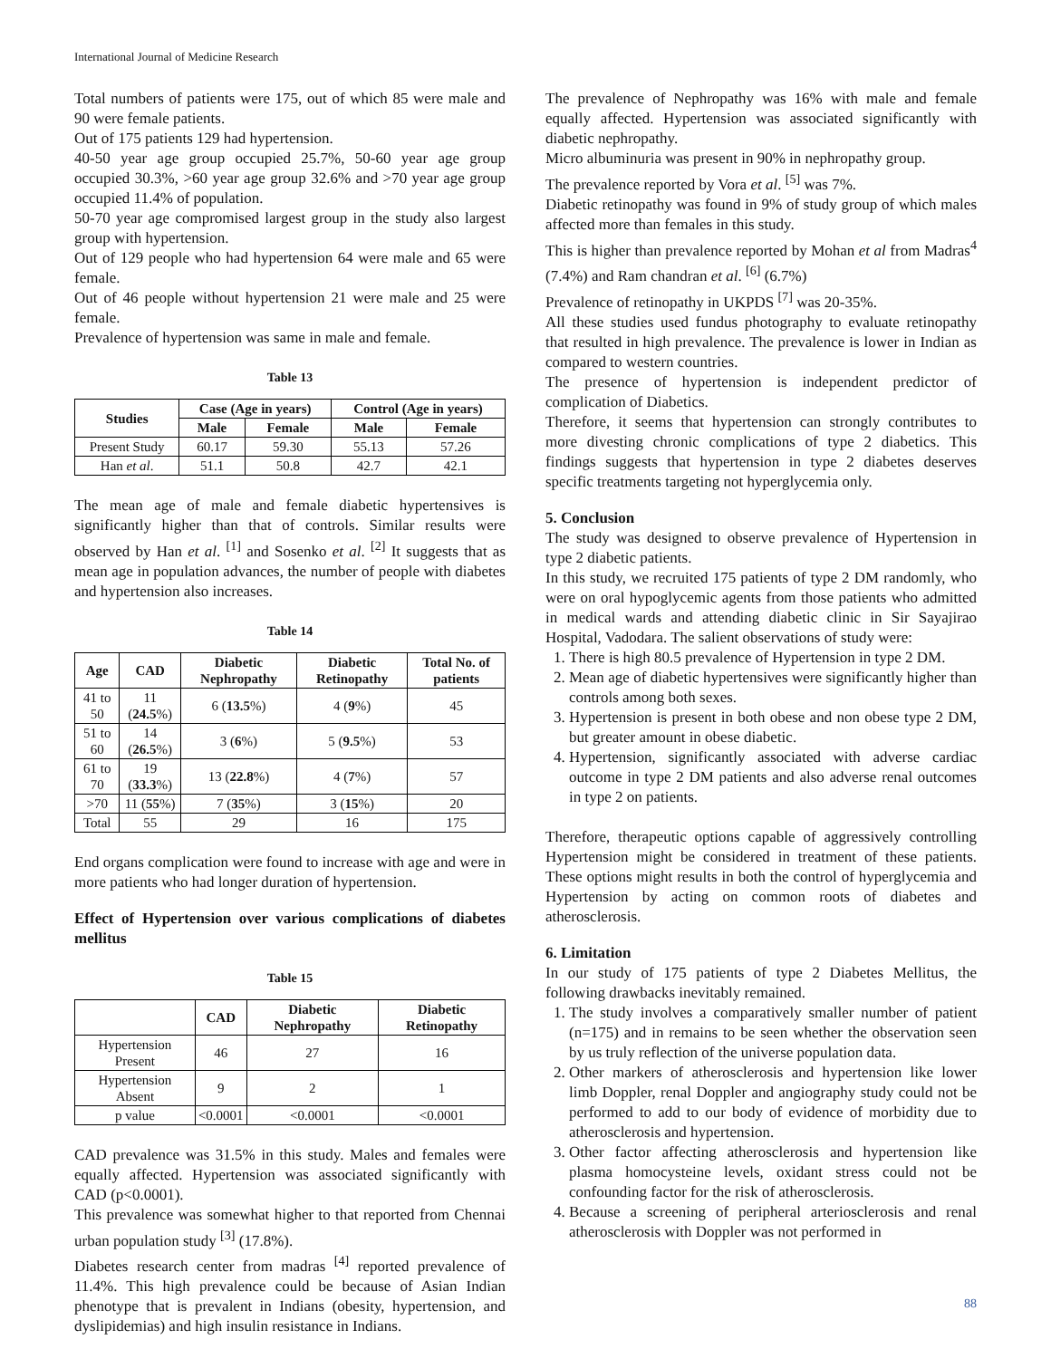International Journal of Medicine Research
Total numbers of patients were 175, out of which 85 were male and 90 were female patients.
Out of 175 patients 129 had hypertension.
40-50 year age group occupied 25.7%, 50-60 year age group occupied 30.3%, >60 year age group 32.6% and >70 year age group occupied 11.4% of population.
50-70 year age compromised largest group in the study also largest group with hypertension.
Out of 129 people who had hypertension 64 were male and 65 were female.
Out of 46 people without hypertension 21 were male and 25 were female.
Prevalence of hypertension was same in male and female.
Table 13
| Studies | Case (Age in years) | | Control (Age in years) | |
| --- | --- | --- | --- | --- |
| | Male | Female | Male | Female |
| Present Study | 60.17 | 59.30 | 55.13 | 57.26 |
| Han et al . | 51.1 | 50.8 | 42.7 | 42.1 |
The mean age of male and female diabetic hypertensives is significantly higher than that of controls. Similar results were observed by Han et al. <sup>[1]</sup> and Sosenko et al. <sup>[2]</sup> It suggests that as mean age in population advances, the number of people with diabetes and hypertension also increases.
Table 14
| Age | CAD | Diabetic Nephropathy | Diabetic Retinopathy | Total No. of patients |
| --- | --- | --- | --- | --- |
| 41 to 50 | 11 ( 24.5 %) | 6 ( 13.5 %) | 4 ( 9 %) | 45 |
| 51 to 60 | 14 ( 26.5 %) | 3 ( 6 %) | 5 ( 9.5 %) | 53 |
| 61 to 70 | 19 ( 33.3 %) | 13 ( 22.8 %) | 4 ( 7 %) | 57 |
| >70 | 11 ( 55 %) | 7 ( 35 %) | 3 ( 15 %) | 20 |
| Total | 55 | 29 | 16 | 175 |
End organs complication were found to increase with age and were in more patients who had longer duration of hypertension.
Effect of Hypertension over various complications of diabetes mellitus
Table 15
| | CAD | Diabetic Nephropathy | Diabetic Retinopathy |
| --- | --- | --- | --- |
| Hypertension Present | 46 | 27 | 16 |
| Hypertension Absent | 9 | 2 | 1 |
| p value | <0.0001 | <0.0001 | <0.0001 |
CAD prevalence was 31.5% in this study. Males and females were equally affected. Hypertension was associated significantly with CAD (p<0.0001).
This prevalence was somewhat higher to that reported from Chennai urban population study <sup>[3]</sup> (17.8%).
Diabetes research center from madras <sup>[4]</sup> reported prevalence of 11.4%. This high prevalence could be because of Asian Indian phenotype that is prevalent in Indians (obesity, hypertension, and dyslipidemias) and high insulin resistance in Indians.
The prevalence of Nephropathy was 16% with male and female equally affected. Hypertension was associated significantly with diabetic nephropathy.
Micro albuminuria was present in 90% in nephropathy group.
The prevalence reported by Vora et al. <sup>[5]</sup> was 7%.
Diabetic retinopathy was found in 9% of study group of which males affected more than females in this study.
This is higher than prevalence reported by Mohan et al from Madras<sup>4</sup> (7.4%) and Ram chandran et al. <sup>[6]</sup> (6.7%)
Prevalence of retinopathy in UKPDS <sup>[7]</sup> was 20-35%.
All these studies used fundus photography to evaluate retinopathy that resulted in high prevalence. The prevalence is lower in Indian as compared to western countries.
The presence of hypertension is independent predictor of complication of Diabetics.
Therefore, it seems that hypertension can strongly contributes to more divesting chronic complications of type 2 diabetics. This findings suggests that hypertension in type 2 diabetes deserves specific treatments targeting not hyperglycemia only.
5. Conclusion
The study was designed to observe prevalence of Hypertension in type 2 diabetic patients.
In this study, we recruited 175 patients of type 2 DM randomly, who were on oral hypoglycemic agents from those patients who admitted in medical wards and attending diabetic clinic in Sir Sayajirao Hospital, Vadodara. The salient observations of study were:
1. There is high 80.5 prevalence of Hypertension in type 2 DM.
2. Mean age of diabetic hypertensives were significantly higher than controls among both sexes.
3. Hypertension is present in both obese and non obese type 2 DM, but greater amount in obese diabetic.
4. Hypertension, significantly associated with adverse cardiac outcome in type 2 DM patients and also adverse renal outcomes in type 2 on patients.
Therefore, therapeutic options capable of aggressively controlling Hypertension might be considered in treatment of these patients. These options might results in both the control of hyperglycemia and Hypertension by acting on common roots of diabetes and atherosclerosis.
6. Limitation
In our study of 175 patients of type 2 Diabetes Mellitus, the following drawbacks inevitably remained.
1. The study involves a comparatively smaller number of patient (n=175) and in remains to be seen whether the observation seen by us truly reflection of the universe population data.
2. Other markers of atherosclerosis and hypertension like lower limb Doppler, renal Doppler and angiography study could not be performed to add to our body of evidence of morbidity due to atherosclerosis and hypertension.
3. Other factor affecting atherosclerosis and hypertension like plasma homocysteine levels, oxidant stress could not be confounding factor for the risk of atherosclerosis.
4. Because a screening of peripheral arteriosclerosis and renal atherosclerosis with Doppler was not performed in
88